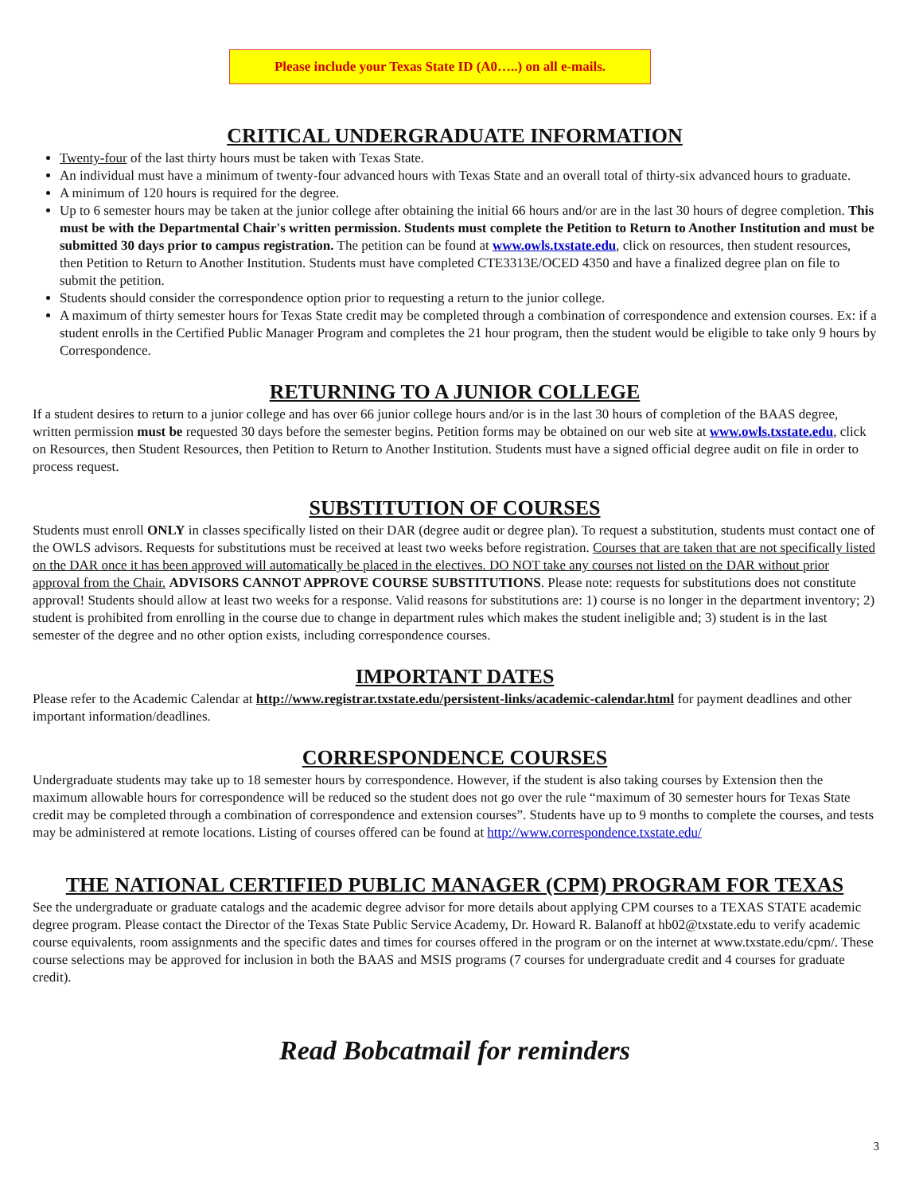Please include your Texas State ID (A0…..) on all e-mails.
CRITICAL UNDERGRADUATE INFORMATION
Twenty-four of the last thirty hours must be taken with Texas State.
An individual must have a minimum of twenty-four advanced hours with Texas State and an overall total of thirty-six advanced hours to graduate.
A minimum of 120 hours is required for the degree.
Up to 6 semester hours may be taken at the junior college after obtaining the initial 66 hours and/or are in the last 30 hours of degree completion. This must be with the Departmental Chair's written permission. Students must complete the Petition to Return to Another Institution and must be submitted 30 days prior to campus registration. The petition can be found at www.owls.txstate.edu, click on resources, then student resources, then Petition to Return to Another Institution. Students must have completed CTE3313E/OCED 4350 and have a finalized degree plan on file to submit the petition.
Students should consider the correspondence option prior to requesting a return to the junior college.
A maximum of thirty semester hours for Texas State credit may be completed through a combination of correspondence and extension courses. Ex: if a student enrolls in the Certified Public Manager Program and completes the 21 hour program, then the student would be eligible to take only 9 hours by Correspondence.
RETURNING TO A JUNIOR COLLEGE
If a student desires to return to a junior college and has over 66 junior college hours and/or is in the last 30 hours of completion of the BAAS degree, written permission must be requested 30 days before the semester begins. Petition forms may be obtained on our web site at www.owls.txstate.edu, click on Resources, then Student Resources, then Petition to Return to Another Institution. Students must have a signed official degree audit on file in order to process request.
SUBSTITUTION OF COURSES
Students must enroll ONLY in classes specifically listed on their DAR (degree audit or degree plan). To request a substitution, students must contact one of the OWLS advisors. Requests for substitutions must be received at least two weeks before registration. Courses that are taken that are not specifically listed on the DAR once it has been approved will automatically be placed in the electives. DO NOT take any courses not listed on the DAR without prior approval from the Chair. ADVISORS CANNOT APPROVE COURSE SUBSTITUTIONS. Please note: requests for substitutions does not constitute approval! Students should allow at least two weeks for a response. Valid reasons for substitutions are: 1) course is no longer in the department inventory; 2) student is prohibited from enrolling in the course due to change in department rules which makes the student ineligible and; 3) student is in the last semester of the degree and no other option exists, including correspondence courses.
IMPORTANT DATES
Please refer to the Academic Calendar at http://www.registrar.txstate.edu/persistent-links/academic-calendar.html for payment deadlines and other important information/deadlines.
CORRESPONDENCE COURSES
Undergraduate students may take up to 18 semester hours by correspondence. However, if the student is also taking courses by Extension then the maximum allowable hours for correspondence will be reduced so the student does not go over the rule “maximum of 30 semester hours for Texas State credit may be completed through a combination of correspondence and extension courses”. Students have up to 9 months to complete the courses, and tests may be administered at remote locations. Listing of courses offered can be found at http://www.correspondence.txstate.edu/
THE NATIONAL CERTIFIED PUBLIC MANAGER (CPM) PROGRAM FOR TEXAS
See the undergraduate or graduate catalogs and the academic degree advisor for more details about applying CPM courses to a TEXAS STATE academic degree program. Please contact the Director of the Texas State Public Service Academy, Dr. Howard R. Balanoff at hb02@txstate.edu to verify academic course equivalents, room assignments and the specific dates and times for courses offered in the program or on the internet at www.txstate.edu/cpm/. These course selections may be approved for inclusion in both the BAAS and MSIS programs (7 courses for undergraduate credit and 4 courses for graduate credit).
Read Bobcatmail for reminders
3